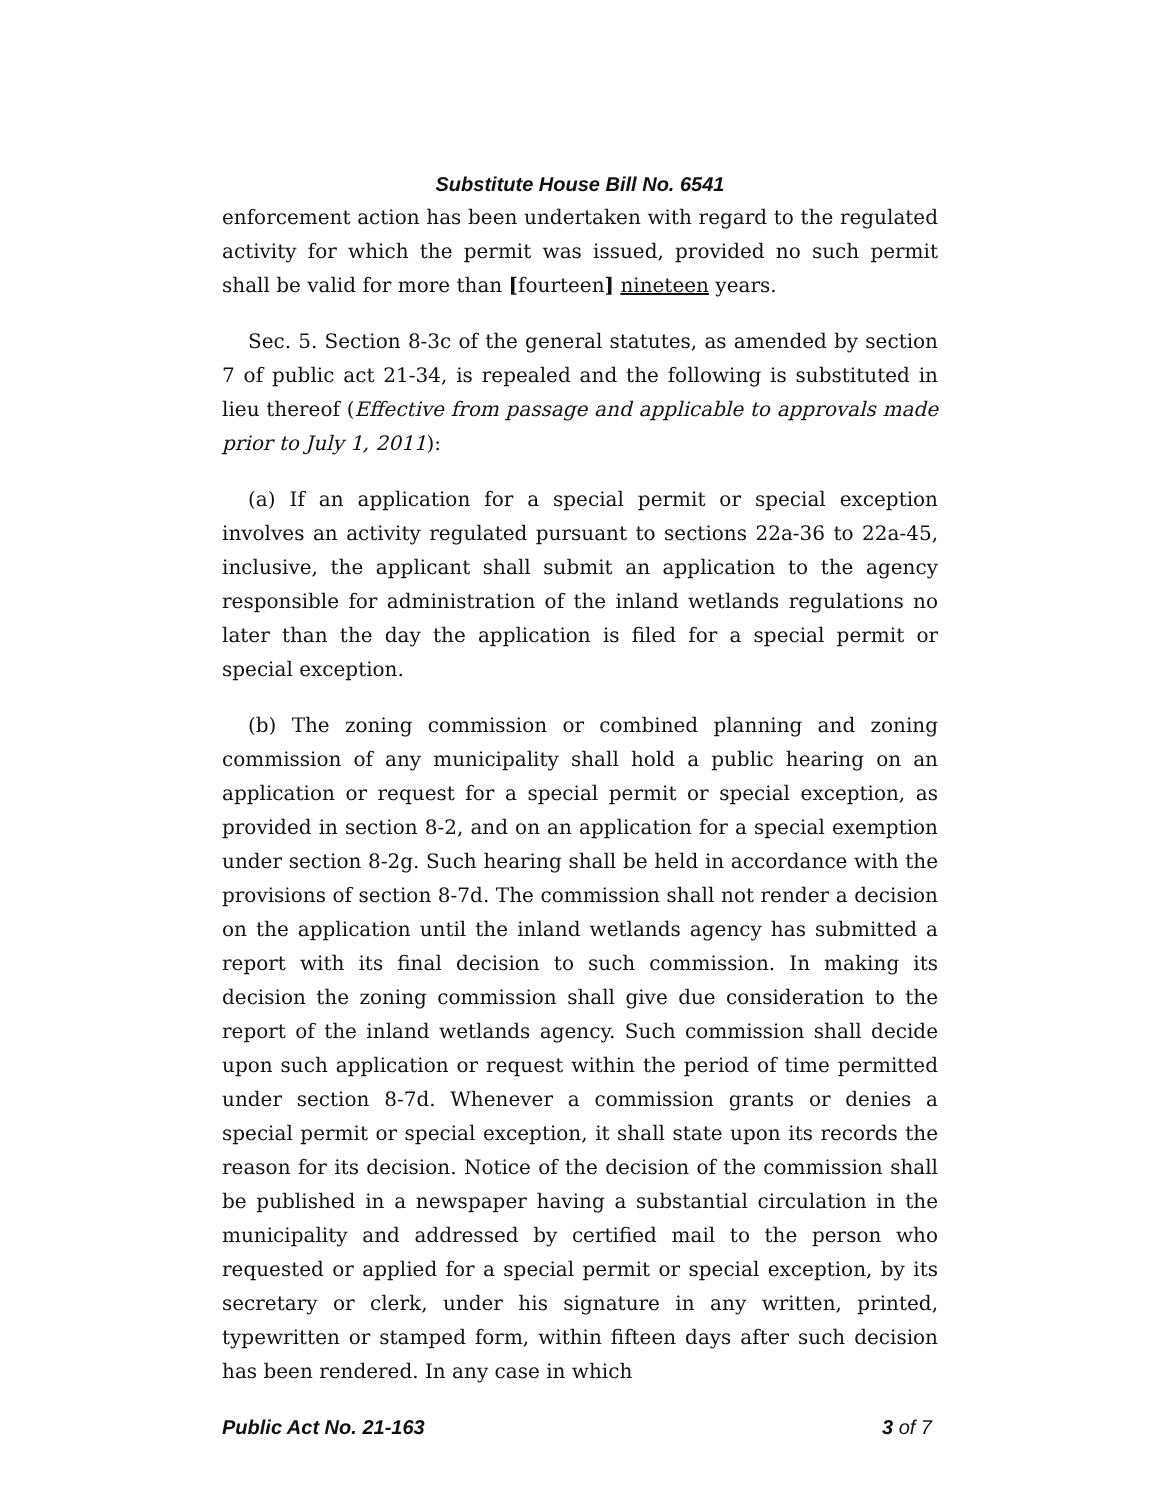Substitute House Bill No. 6541
enforcement action has been undertaken with regard to the regulated activity for which the permit was issued, provided no such permit shall be valid for more than [fourteen] nineteen years.
Sec. 5. Section 8-3c of the general statutes, as amended by section 7 of public act 21-34, is repealed and the following is substituted in lieu thereof (Effective from passage and applicable to approvals made prior to July 1, 2011):
(a) If an application for a special permit or special exception involves an activity regulated pursuant to sections 22a-36 to 22a-45, inclusive, the applicant shall submit an application to the agency responsible for administration of the inland wetlands regulations no later than the day the application is filed for a special permit or special exception.
(b) The zoning commission or combined planning and zoning commission of any municipality shall hold a public hearing on an application or request for a special permit or special exception, as provided in section 8-2, and on an application for a special exemption under section 8-2g. Such hearing shall be held in accordance with the provisions of section 8-7d. The commission shall not render a decision on the application until the inland wetlands agency has submitted a report with its final decision to such commission. In making its decision the zoning commission shall give due consideration to the report of the inland wetlands agency. Such commission shall decide upon such application or request within the period of time permitted under section 8-7d. Whenever a commission grants or denies a special permit or special exception, it shall state upon its records the reason for its decision. Notice of the decision of the commission shall be published in a newspaper having a substantial circulation in the municipality and addressed by certified mail to the person who requested or applied for a special permit or special exception, by its secretary or clerk, under his signature in any written, printed, typewritten or stamped form, within fifteen days after such decision has been rendered. In any case in which
Public Act No. 21-163 3 of 7